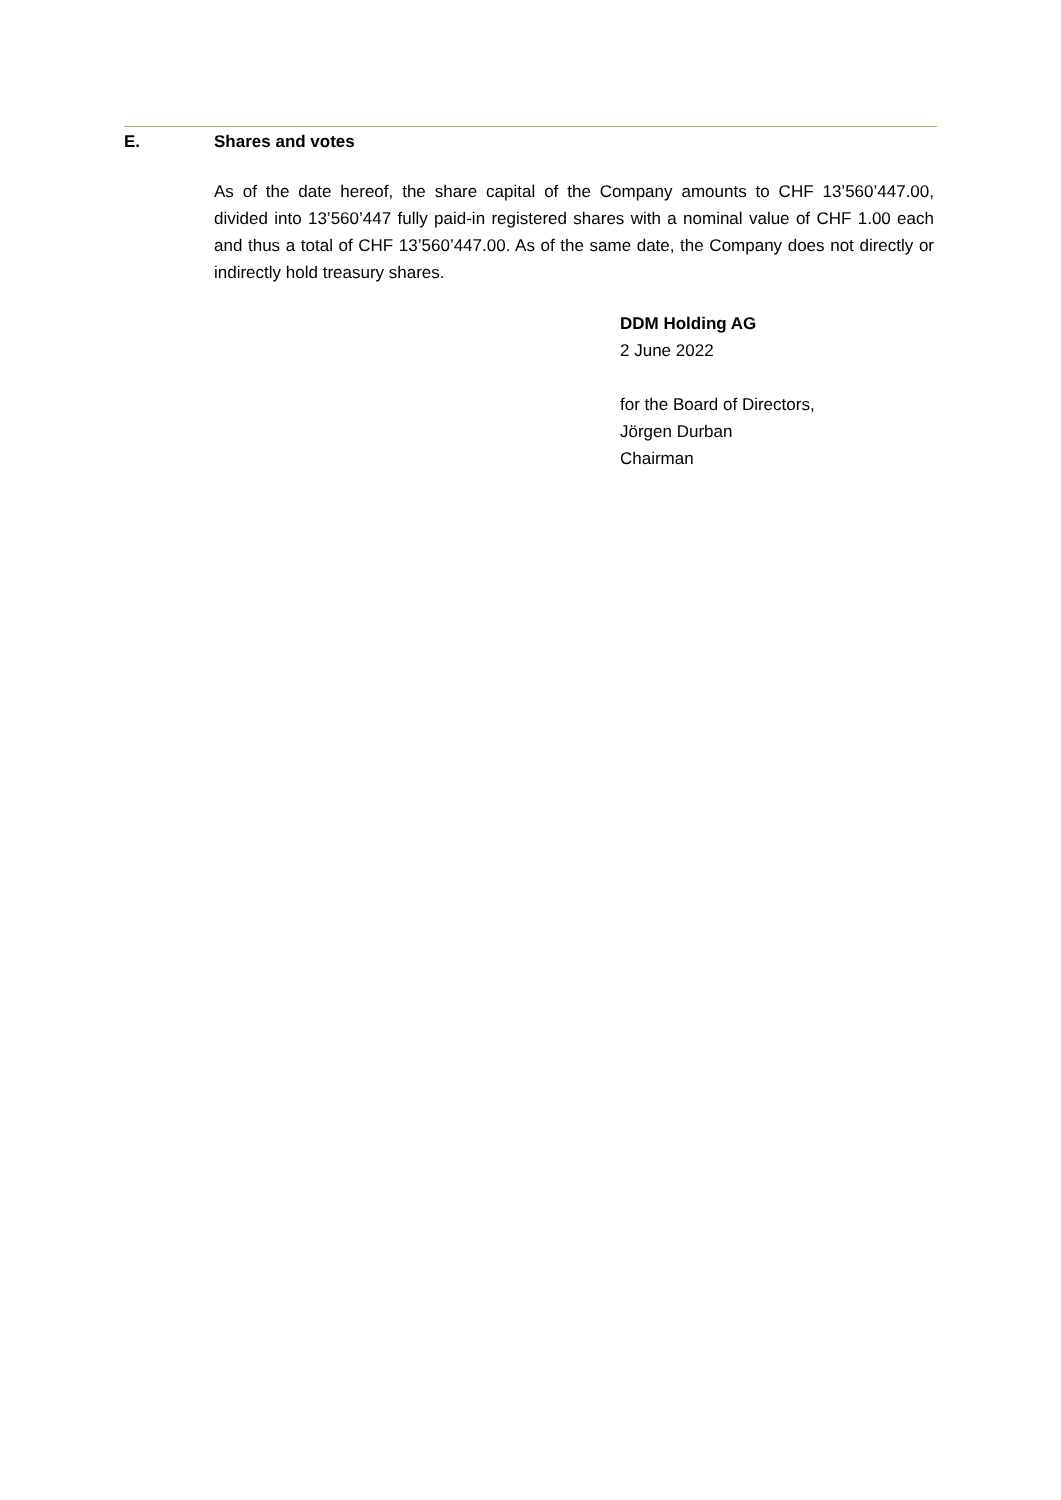E. Shares and votes
As of the date hereof, the share capital of the Company amounts to CHF 13’560’447.00, divided into 13’560’447 fully paid-in registered shares with a nominal value of CHF 1.00 each and thus a total of CHF 13’560’447.00. As of the same date, the Company does not directly or indirectly hold treasury shares.
DDM Holding AG
2 June 2022
for the Board of Directors,
Jörgen Durban
Chairman